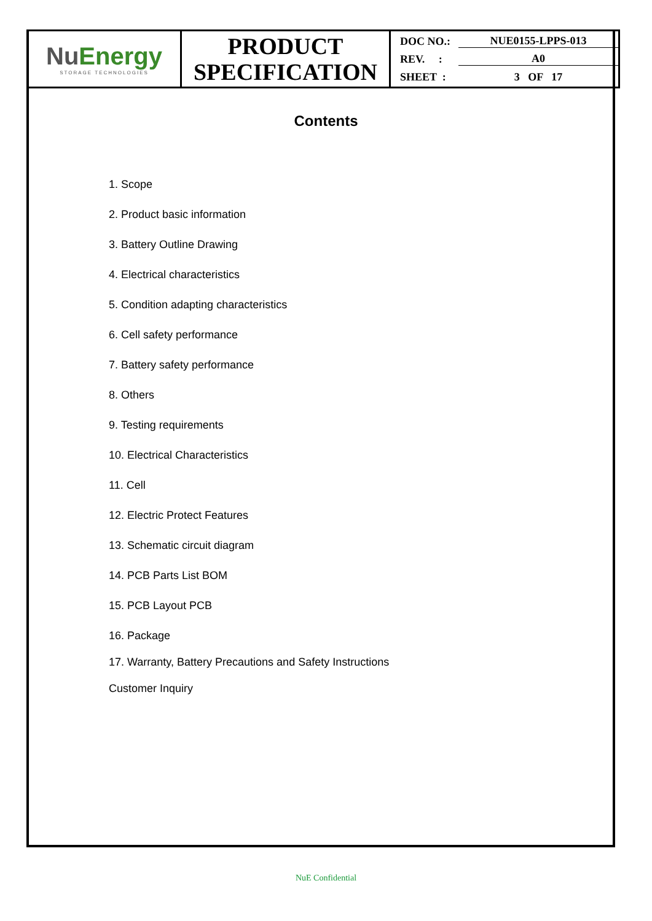| Nu Energy STORAGE TECHNOLOGIES | PRODUCT SPECIFICATION | DOC NO.: NUE0155-LPPS-013 REV. : A0 SHEET : 3 OF 17 |
Contents
1. Scope
2. Product basic information
3. Battery Outline Drawing
4. Electrical characteristics
5. Condition adapting characteristics
6. Cell safety performance
7. Battery safety performance
8. Others
9. Testing requirements
10. Electrical Characteristics
11. Cell
12. Electric Protect Features
13. Schematic circuit diagram
14. PCB Parts List BOM
15. PCB Layout PCB
16. Package
17. Warranty, Battery Precautions and Safety Instructions
Customer Inquiry
NuE Confidential